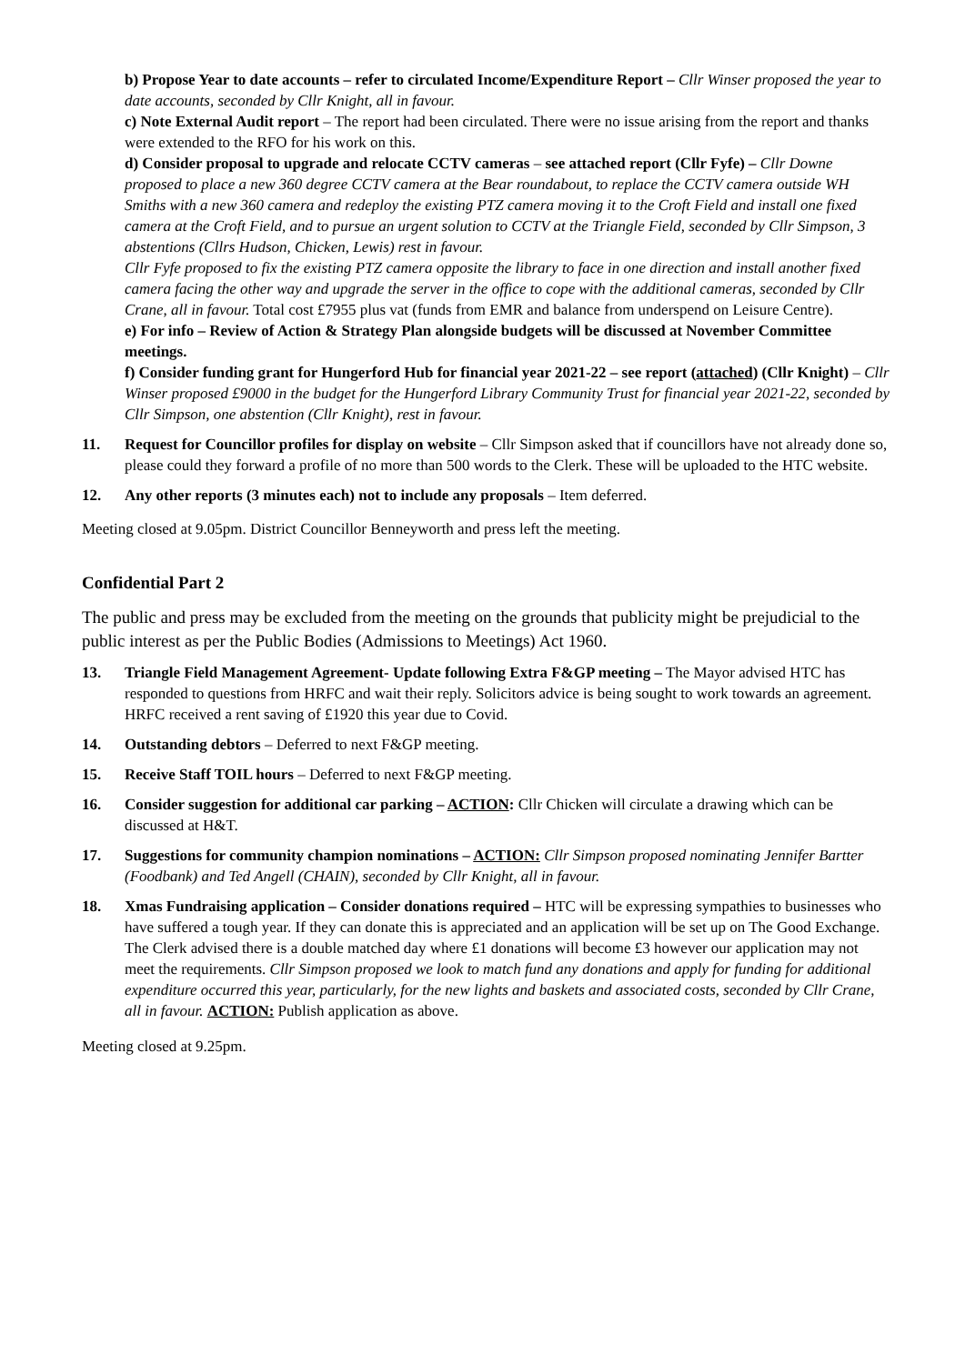b) Propose Year to date accounts – refer to circulated Income/Expenditure Report – Cllr Winser proposed the year to date accounts, seconded by Cllr Knight, all in favour.
c) Note External Audit report – The report had been circulated. There were no issue arising from the report and thanks were extended to the RFO for his work on this.
d) Consider proposal to upgrade and relocate CCTV cameras – see attached report (Cllr Fyfe) – Cllr Downe proposed to place a new 360 degree CCTV camera at the Bear roundabout, to replace the CCTV camera outside WH Smiths with a new 360 camera and redeploy the existing PTZ camera moving it to the Croft Field and install one fixed camera at the Croft Field, and to pursue an urgent solution to CCTV at the Triangle Field, seconded by Cllr Simpson, 3 abstentions (Cllrs Hudson, Chicken, Lewis) rest in favour.
Cllr Fyfe proposed to fix the existing PTZ camera opposite the library to face in one direction and install another fixed camera facing the other way and upgrade the server in the office to cope with the additional cameras, seconded by Cllr Crane, all in favour. Total cost £7955 plus vat (funds from EMR and balance from underspend on Leisure Centre).
e) For info – Review of Action & Strategy Plan alongside budgets will be discussed at November Committee meetings.
f) Consider funding grant for Hungerford Hub for financial year 2021-22 – see report (attached) (Cllr Knight) – Cllr Winser proposed £9000 in the budget for the Hungerford Library Community Trust for financial year 2021-22, seconded by Cllr Simpson, one abstention (Cllr Knight), rest in favour.
11. Request for Councillor profiles for display on website – Cllr Simpson asked that if councillors have not already done so, please could they forward a profile of no more than 500 words to the Clerk. These will be uploaded to the HTC website.
12. Any other reports (3 minutes each) not to include any proposals – Item deferred.
Meeting closed at 9.05pm. District Councillor Benneyworth and press left the meeting.
Confidential Part 2
The public and press may be excluded from the meeting on the grounds that publicity might be prejudicial to the public interest as per the Public Bodies (Admissions to Meetings) Act 1960.
13. Triangle Field Management Agreement- Update following Extra F&GP meeting – The Mayor advised HTC has responded to questions from HRFC and wait their reply. Solicitors advice is being sought to work towards an agreement. HRFC received a rent saving of £1920 this year due to Covid.
14. Outstanding debtors – Deferred to next F&GP meeting.
15. Receive Staff TOIL hours – Deferred to next F&GP meeting.
16. Consider suggestion for additional car parking – ACTION: Cllr Chicken will circulate a drawing which can be discussed at H&T.
17. Suggestions for community champion nominations – ACTION: Cllr Simpson proposed nominating Jennifer Bartter (Foodbank) and Ted Angell (CHAIN), seconded by Cllr Knight, all in favour.
18. Xmas Fundraising application – Consider donations required – HTC will be expressing sympathies to businesses who have suffered a tough year. If they can donate this is appreciated and an application will be set up on The Good Exchange. The Clerk advised there is a double matched day where £1 donations will become £3 however our application may not meet the requirements. Cllr Simpson proposed we look to match fund any donations and apply for funding for additional expenditure occurred this year, particularly, for the new lights and baskets and associated costs, seconded by Cllr Crane, all in favour. ACTION: Publish application as above.
Meeting closed at 9.25pm.